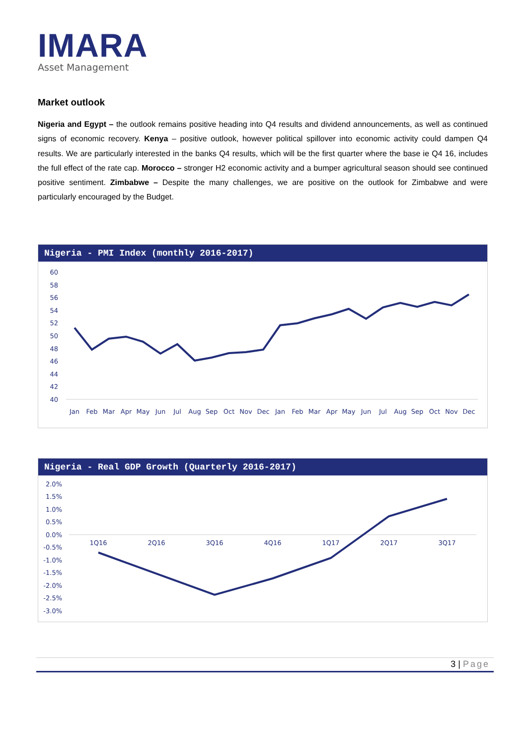IMARA
Asset Management
Market outlook
Nigeria and Egypt – the outlook remains positive heading into Q4 results and dividend announcements, as well as continued signs of economic recovery. Kenya – positive outlook, however political spillover into economic activity could dampen Q4 results. We are particularly interested in the banks Q4 results, which will be the first quarter where the base ie Q4 16, includes the full effect of the rate cap. Morocco – stronger H2 economic activity and a bumper agricultural season should see continued positive sentiment. Zimbabwe – Despite the many challenges, we are positive on the outlook for Zimbabwe and were particularly encouraged by the Budget.
Nigeria - PMI Index (monthly 2016-2017)
60
58
56
54
52
50
48
46
44
42
40
Jan
Feb
Mar
Apr
May
Jun
Jul
Aug
Sep
Oct
Nov
Dec
Jan
Feb
Mar
Apr
May
Jun
Jul
Aug
Sep
Oct
Nov
Dec
Nigeria - Real GDP Growth (Quarterly 2016-2017)
2.0%
1.5%
1.0%
0.5%
0.0%
-0.5%
-1.0%
-1.5%
-2.0%
-2.5%
-3.0%
1Q16
2Q16
3Q16
4Q16
1Q17
2Q17
3Q17
3 | Page